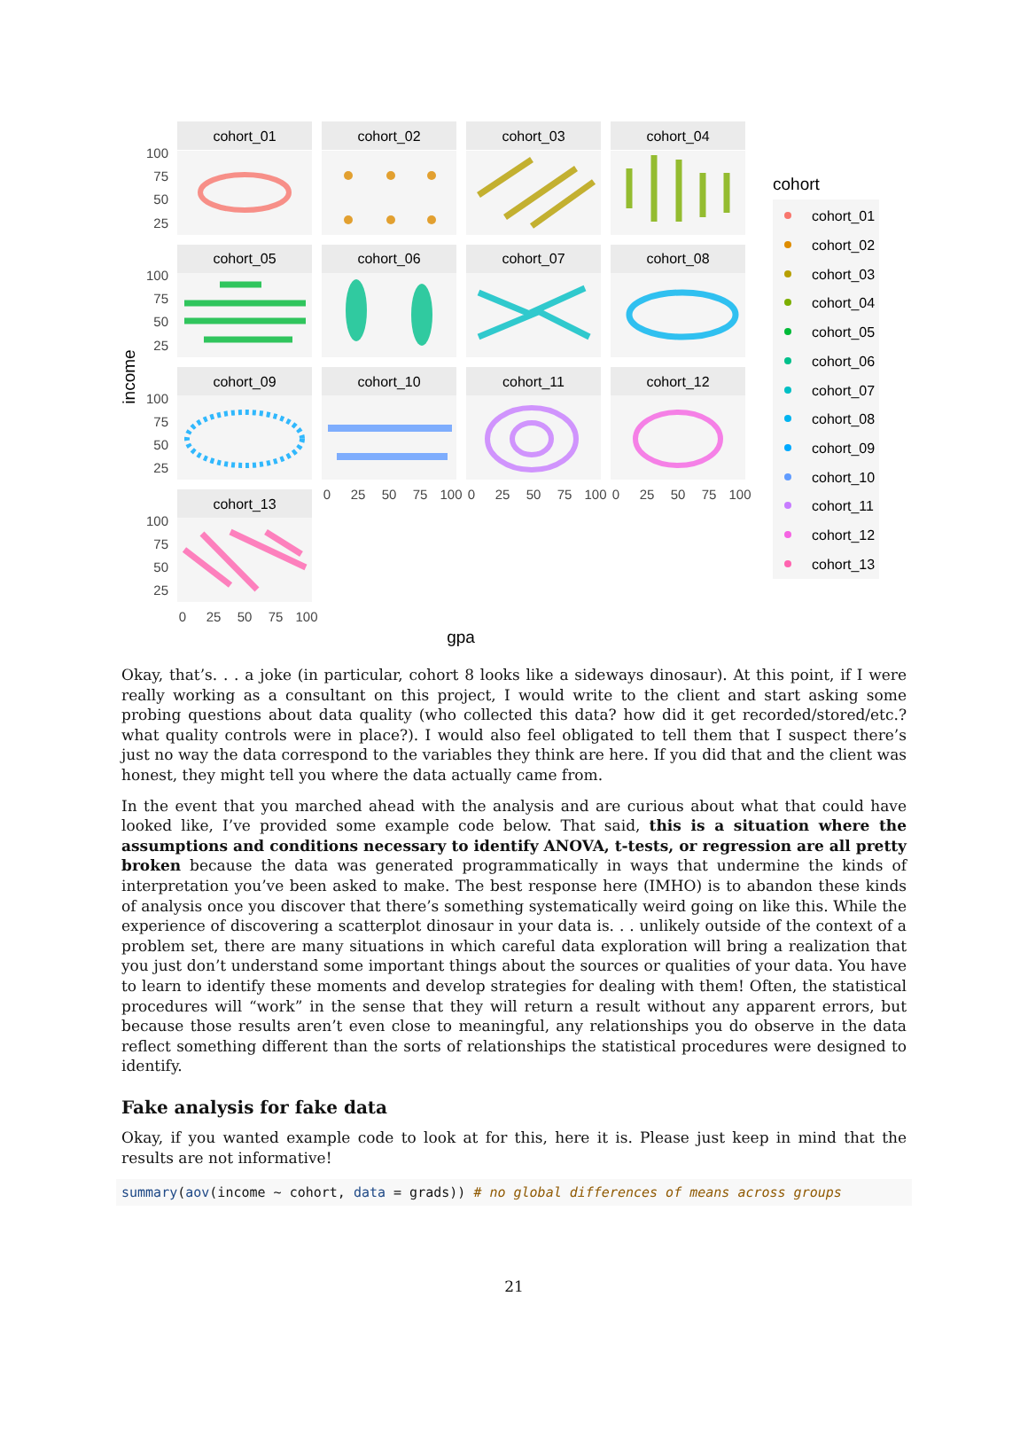income
gpa
cohort_01
cohort_02
cohort_03
cohort_04
cohort_05
cohort_06
cohort_07
cohort_08
cohort_09
cohort_10
cohort_11
cohort_12
cohort_13
100
75
50
25
100
75
50
25
100
75
50
25
100
75
50
25
0
25
50
75
100
0
25
50
75
100
0
25
50
75
100
0
25
50
75
100
cohort
cohort_01
cohort_02
cohort_03
cohort_04
cohort_05
cohort_06
cohort_07
cohort_08
cohort_09
cohort_10
cohort_11
cohort_12
cohort_13
Okay, that’s. . . a joke (in particular, cohort 8 looks like a sideways dinosaur). At this point, if I were really working as a consultant on this project, I would write to the client and start asking some probing questions about data quality (who collected this data? how did it get recorded/stored/etc.? what quality controls were in place?). I would also feel obligated to tell them that I suspect there’s just no way the data correspond to the variables they think are here. If you did that and the client was honest, they might tell you where the data actually came from.
In the event that you marched ahead with the analysis and are curious about what that could have looked like, I’ve provided some example code below. That said, this is a situation where the assumptions and conditions necessary to identify ANOVA, t-tests, or regression are all pretty broken because the data was generated programmatically in ways that undermine the kinds of interpretation you’ve been asked to make. The best response here (IMHO) is to abandon these kinds of analysis once you discover that there’s something systematically weird going on like this. While the experience of discovering a scatterplot dinosaur in your data is. . . unlikely outside of the context of a problem set, there are many situations in which careful data exploration will bring a realization that you just don’t understand some important things about the sources or qualities of your data. You have to learn to identify these moments and develop strategies for dealing with them! Often, the statistical procedures will “work” in the sense that they will return a result without any apparent errors, but because those results aren’t even close to meaningful, any relationships you do observe in the data reflect something different than the sorts of relationships the statistical procedures were designed to identify.
Fake analysis for fake data
Okay, if you wanted example code to look at for this, here it is. Please just keep in mind that the results are not informative!
summary(aov(income ~ cohort, data = grads)) # no global differences of means across groups
21